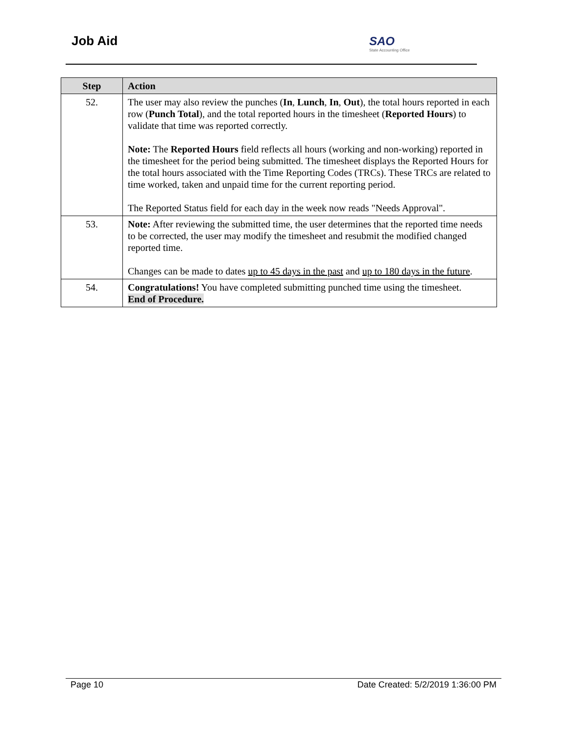Job Aid
SAO
State Accounting Office
| Step | Action |
| --- | --- |
| 52. | The user may also review the punches ( In , Lunch , In , Out ), the total hours reported in each row ( Punch Total ), and the total reported hours in the timesheet ( Reported Hours ) to validate that time was reported correctly. Note: The Reported Hours field reflects all hours (working and non-working) reported in the timesheet for the period being submitted. The timesheet displays the Reported Hours for the total hours associated with the Time Reporting Codes (TRCs). These TRCs are related to time worked, taken and unpaid time for the current reporting period. The Reported Status field for each day in the week now reads "Needs Approval". |
| 53. | Note: After reviewing the submitted time, the user determines that the reported time needs to be corrected, the user may modify the timesheet and resubmit the modified changed reported time. Changes can be made to dates up to 45 days in the past and up to 180 days in the future . |
| 54. | Congratulations! You have completed submitting punched time using the timesheet. End of Procedure. |
Page 10 Date Created: 5/2/2019 1:36:00 PM